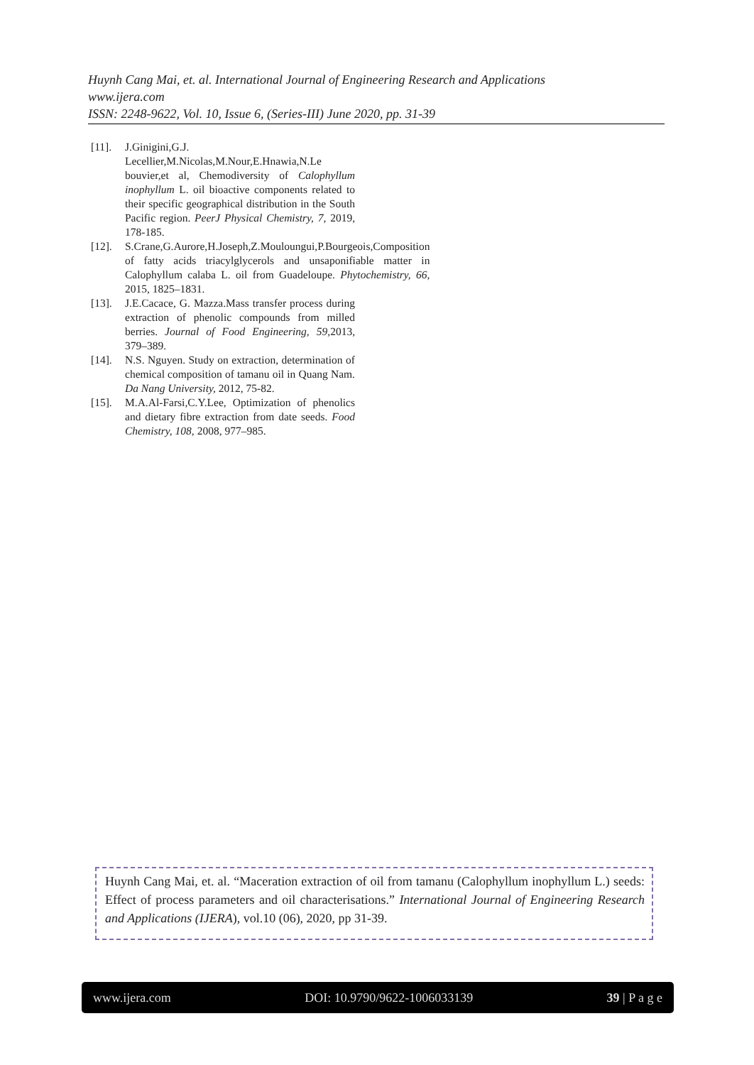Huynh Cang Mai, et. al. International Journal of Engineering Research and Applications
www.ijera.com
ISSN: 2248-9622, Vol. 10, Issue 6, (Series-III) June 2020, pp. 31-39
[11]. J.Ginigini,G.J. Lecellier,M.Nicolas,M.Nour,E.Hnawia,N.Le bouvier,et al, Chemodiversity of Calophyllum inophyllum L. oil bioactive components related to their specific geographical distribution in the South Pacific region. PeerJ Physical Chemistry, 7, 2019, 178-185.
[12]. S.Crane,G.Aurore,H.Joseph,Z.Mouloungui,P.Bourgeois,Composition of fatty acids triacylglycerols and unsaponifiable matter in Calophyllum calaba L. oil from Guadeloupe. Phytochemistry, 66, 2015, 1825–1831.
[13]. J.E.Cacace, G. Mazza.Mass transfer process during extraction of phenolic compounds from milled berries. Journal of Food Engineering, 59, 2013, 379–389.
[14]. N.S. Nguyen. Study on extraction, determination of chemical composition of tamanu oil in Quang Nam. Da Nang University, 2012, 75-82.
[15]. M.A.Al-Farsi,C.Y.Lee, Optimization of phenolics and dietary fibre extraction from date seeds. Food Chemistry, 108, 2008, 977–985.
Huynh Cang Mai, et. al. “Maceration extraction of oil from tamanu (Calophyllum inophyllum L.) seeds: Effect of process parameters and oil characterisations.” International Journal of Engineering Research and Applications (IJERA), vol.10 (06), 2020, pp 31-39.
www.ijera.com DOI: 10.9790/9622-1006033139 39 | P a g e